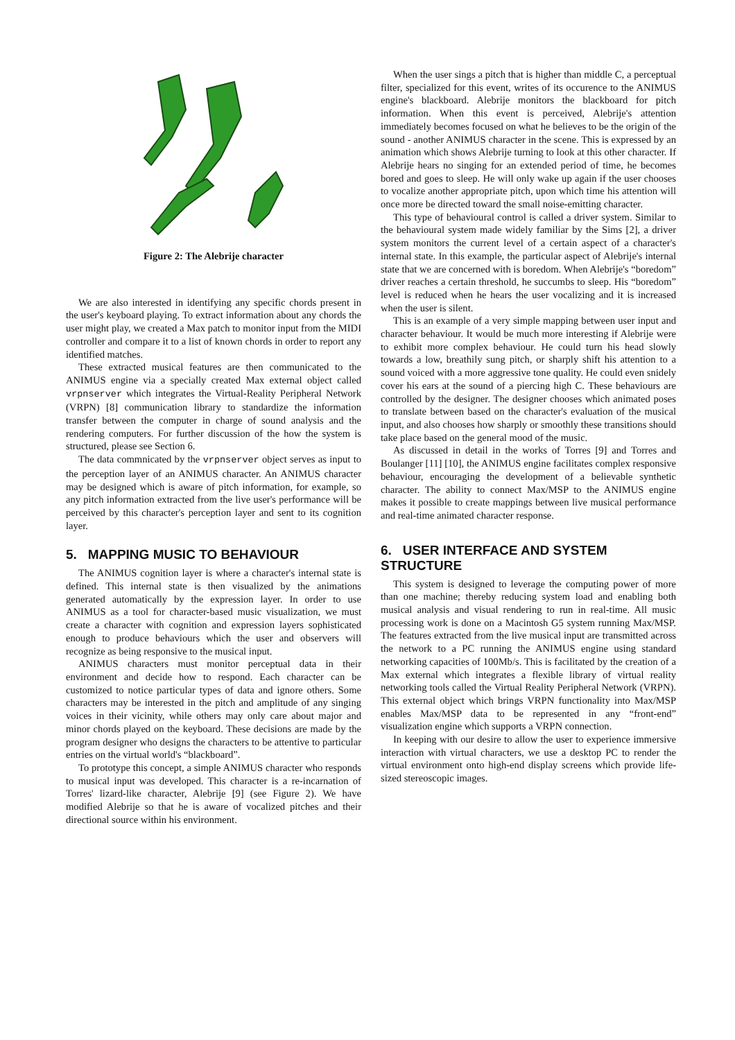Figure 2: The Alebrije character
We are also interested in identifying any specific chords present in the user's keyboard playing. To extract information about any chords the user might play, we created a Max patch to monitor input from the MIDI controller and compare it to a list of known chords in order to report any identified matches.
These extracted musical features are then communicated to the ANIMUS engine via a specially created Max external object called vrpnserver which integrates the Virtual-Reality Peripheral Network (VRPN) [8] communication library to standardize the information transfer between the computer in charge of sound analysis and the rendering computers. For further discussion of the how the system is structured, please see Section 6.
The data commnicated by the vrpnserver object serves as input to the perception layer of an ANIMUS character. An ANIMUS character may be designed which is aware of pitch information, for example, so any pitch information extracted from the live user's performance will be perceived by this character's perception layer and sent to its cognition layer.
5. MAPPING MUSIC TO BEHAVIOUR
The ANIMUS cognition layer is where a character's internal state is defined. This internal state is then visualized by the animations generated automatically by the expression layer. In order to use ANIMUS as a tool for character-based music visualization, we must create a character with cognition and expression layers sophisticated enough to produce behaviours which the user and observers will recognize as being responsive to the musical input.
ANIMUS characters must monitor perceptual data in their environment and decide how to respond. Each character can be customized to notice particular types of data and ignore others. Some characters may be interested in the pitch and amplitude of any singing voices in their vicinity, while others may only care about major and minor chords played on the keyboard. These decisions are made by the program designer who designs the characters to be attentive to particular entries on the virtual world's “blackboard”.
To prototype this concept, a simple ANIMUS character who responds to musical input was developed. This character is a re-incarnation of Torres' lizard-like character, Alebrije [9] (see Figure 2). We have modified Alebrije so that he is aware of vocalized pitches and their directional source within his environment.
When the user sings a pitch that is higher than middle C, a perceptual filter, specialized for this event, writes of its occurence to the ANIMUS engine's blackboard. Alebrije monitors the blackboard for pitch information. When this event is perceived, Alebrije's attention immediately becomes focused on what he believes to be the origin of the sound - another ANIMUS character in the scene. This is expressed by an animation which shows Alebrije turning to look at this other character. If Alebrije hears no singing for an extended period of time, he becomes bored and goes to sleep. He will only wake up again if the user chooses to vocalize another appropriate pitch, upon which time his attention will once more be directed toward the small noise-emitting character.
This type of behavioural control is called a driver system. Similar to the behavioural system made widely familiar by the Sims [2], a driver system monitors the current level of a certain aspect of a character's internal state. In this example, the particular aspect of Alebrije's internal state that we are concerned with is boredom. When Alebrije's “boredom” driver reaches a certain threshold, he succumbs to sleep. His “boredom” level is reduced when he hears the user vocalizing and it is increased when the user is silent.
This is an example of a very simple mapping between user input and character behaviour. It would be much more interesting if Alebrije were to exhibit more complex behaviour. He could turn his head slowly towards a low, breathily sung pitch, or sharply shift his attention to a sound voiced with a more aggressive tone quality. He could even snidely cover his ears at the sound of a piercing high C. These behaviours are controlled by the designer. The designer chooses which animated poses to translate between based on the character's evaluation of the musical input, and also chooses how sharply or smoothly these transitions should take place based on the general mood of the music.
As discussed in detail in the works of Torres [9] and Torres and Boulanger [11] [10], the ANIMUS engine facilitates complex responsive behaviour, encouraging the development of a believable synthetic character. The ability to connect Max/MSP to the ANIMUS engine makes it possible to create mappings between live musical performance and real-time animated character response.
6. USER INTERFACE AND SYSTEM STRUCTURE
This system is designed to leverage the computing power of more than one machine; thereby reducing system load and enabling both musical analysis and visual rendering to run in real-time. All music processing work is done on a Macintosh G5 system running Max/MSP. The features extracted from the live musical input are transmitted across the network to a PC running the ANIMUS engine using standard networking capacities of 100Mb/s. This is facilitated by the creation of a Max external which integrates a flexible library of virtual reality networking tools called the Virtual Reality Peripheral Network (VRPN). This external object which brings VRPN functionality into Max/MSP enables Max/MSP data to be represented in any “front-end” visualization engine which supports a VRPN connection.
In keeping with our desire to allow the user to experience immersive interaction with virtual characters, we use a desktop PC to render the virtual environment onto high-end display screens which provide life-sized stereoscopic images.